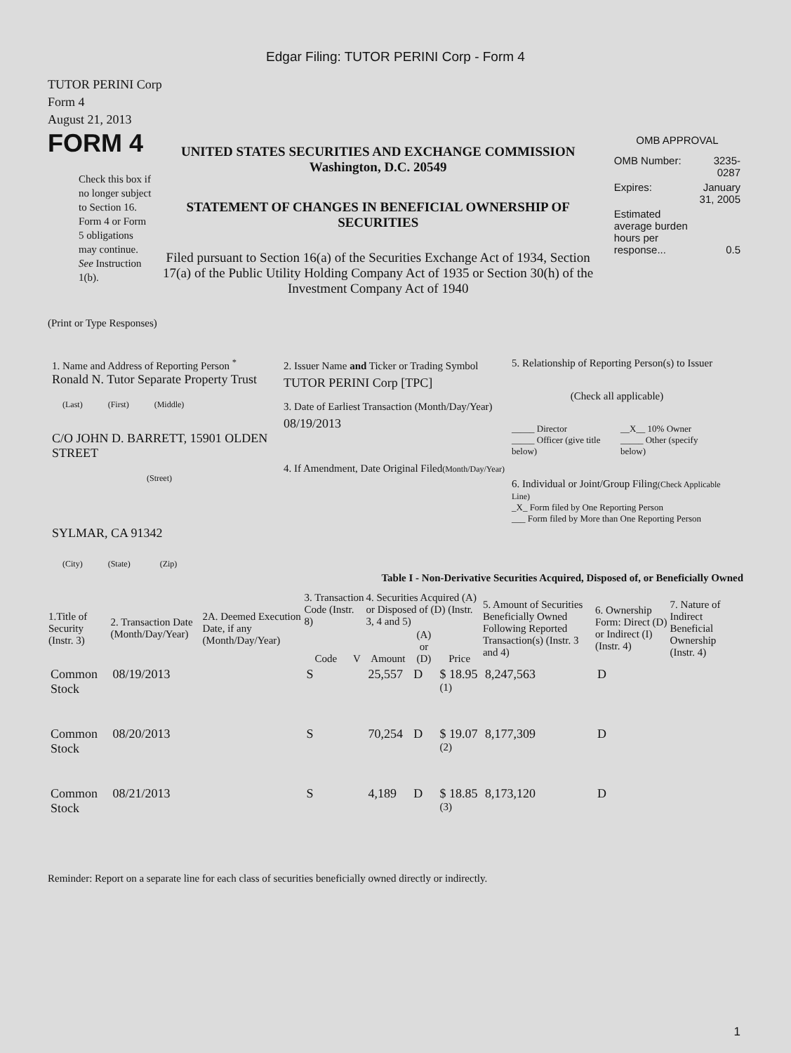Edgar Filing: TUTOR PERINI Corp - Form 4
TUTOR PERINI Corp
Form 4
August 21, 2013
FORM 4
Check this box if no longer subject to Section 16. Form 4 or Form 5 obligations may continue. See Instruction 1(b).
UNITED STATES SECURITIES AND EXCHANGE COMMISSION
Washington, D.C. 20549
STATEMENT OF CHANGES IN BENEFICIAL OWNERSHIP OF SECURITIES
Filed pursuant to Section 16(a) of the Securities Exchange Act of 1934, Section 17(a) of the Public Utility Holding Company Act of 1935 or Section 30(h) of the Investment Company Act of 1940
OMB APPROVAL
| OMB Number: | 3235-0287 |
| Expires: | January 31, 2005 |
| Estimated average burden hours per response... | 0.5 |
(Print or Type Responses)
1. Name and Address of Reporting Person <sup>*</sup>
Ronald N. Tutor Separate Property Trust
(Last) (First) (Middle)
C/O JOHN D. BARRETT, 15901 OLDEN STREET
(Street)
SYLMAR, CA 91342
(City) (State) (Zip)
2. Issuer Name and Ticker or Trading Symbol
TUTOR PERINI Corp [TPC]
3. Date of Earliest Transaction (Month/Day/Year)
08/19/2013
4. If Amendment, Date Original Filed(Month/Day/Year)
5. Relationship of Reporting Person(s) to Issuer
(Check all applicable)
_____ Director
_____ Officer (give title below)
__X__ 10% Owner
_____ Other (specify below)
6. Individual or Joint/Group Filing(Check Applicable Line)
_X_ Form filed by One Reporting Person
___ Form filed by More than One Reporting Person
Table I - Non-Derivative Securities Acquired, Disposed of, or Beneficially Owned
| 1.Title of Security (Instr. 3) | 2. Transaction Date (Month/Day/Year) | 2A. Deemed Execution Date, if any (Month/Day/Year) | 3. Transaction Code (Instr. 8) | | 4. Securities Acquired (A) or Disposed of (D) (Instr. 3, 4 and 5) | | | 5. Amount of Securities Beneficially Owned Following Reported Transaction(s) (Instr. 3 and 4) | 6. Ownership Form: Direct (D) or Indirect (I) (Instr. 4) | 7. Nature of Indirect Beneficial Ownership (Instr. 4) |
| --- | --- | --- | --- | --- | --- | --- | --- | --- | --- | --- |
| | | | Code | V | Amount | (A) or (D) | Price | | | |
| Common Stock | 08/19/2013 | | S | | 25,557 | D | $ 18.95 <sup>(1)</sup> | 8,247,563 | D | |
| Common Stock | 08/20/2013 | | S | | 70,254 | D | $ 19.07 <sup>(2)</sup> | 8,177,309 | D | |
| Common Stock | 08/21/2013 | | S | | 4,189 | D | $ 18.85 <sup>(3)</sup> | 8,173,120 | D | |
Reminder: Report on a separate line for each class of securities beneficially owned directly or indirectly.
1